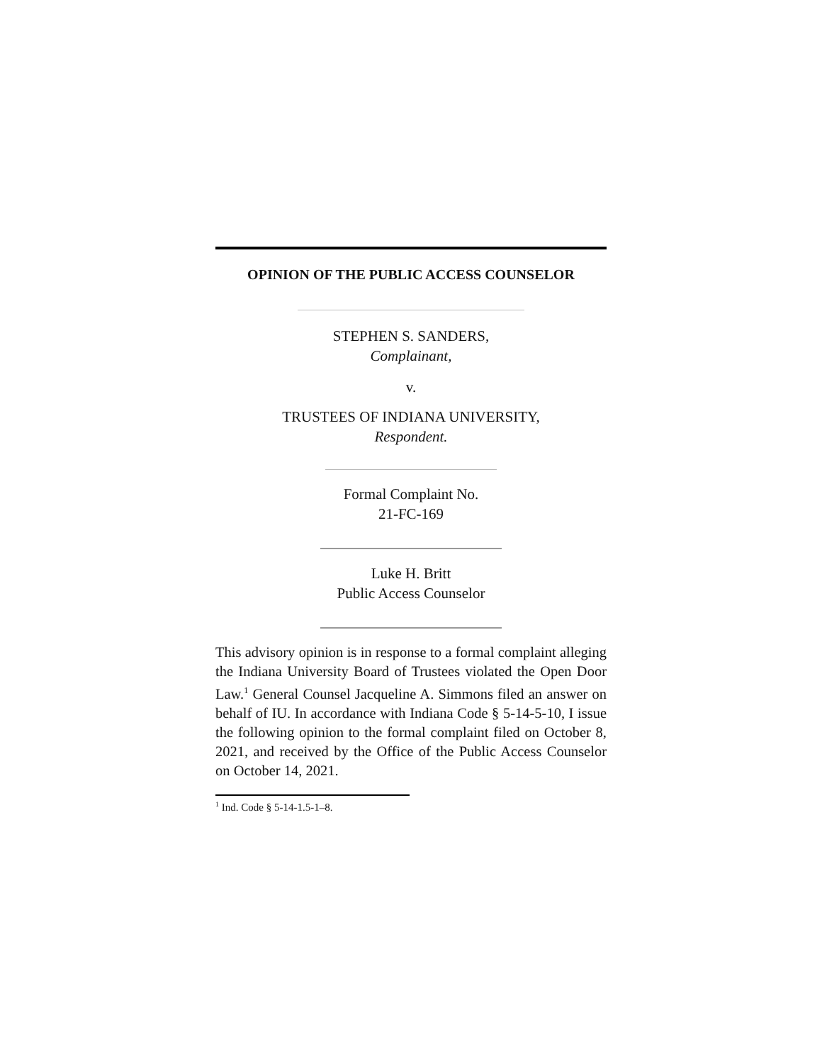OPINION OF THE PUBLIC ACCESS COUNSELOR
STEPHEN S. SANDERS,
Complainant,
v.
TRUSTEES OF INDIANA UNIVERSITY,
Respondent.
Formal Complaint No.
21-FC-169
Luke H. Britt
Public Access Counselor
This advisory opinion is in response to a formal complaint alleging the Indiana University Board of Trustees violated the Open Door Law.<sup>1</sup> General Counsel Jacqueline A. Simmons filed an answer on behalf of IU. In accordance with Indiana Code § 5-14-5-10, I issue the following opinion to the formal complaint filed on October 8, 2021, and received by the Office of the Public Access Counselor on October 14, 2021.
<sup>1</sup> Ind. Code § 5-14-1.5-1–8.